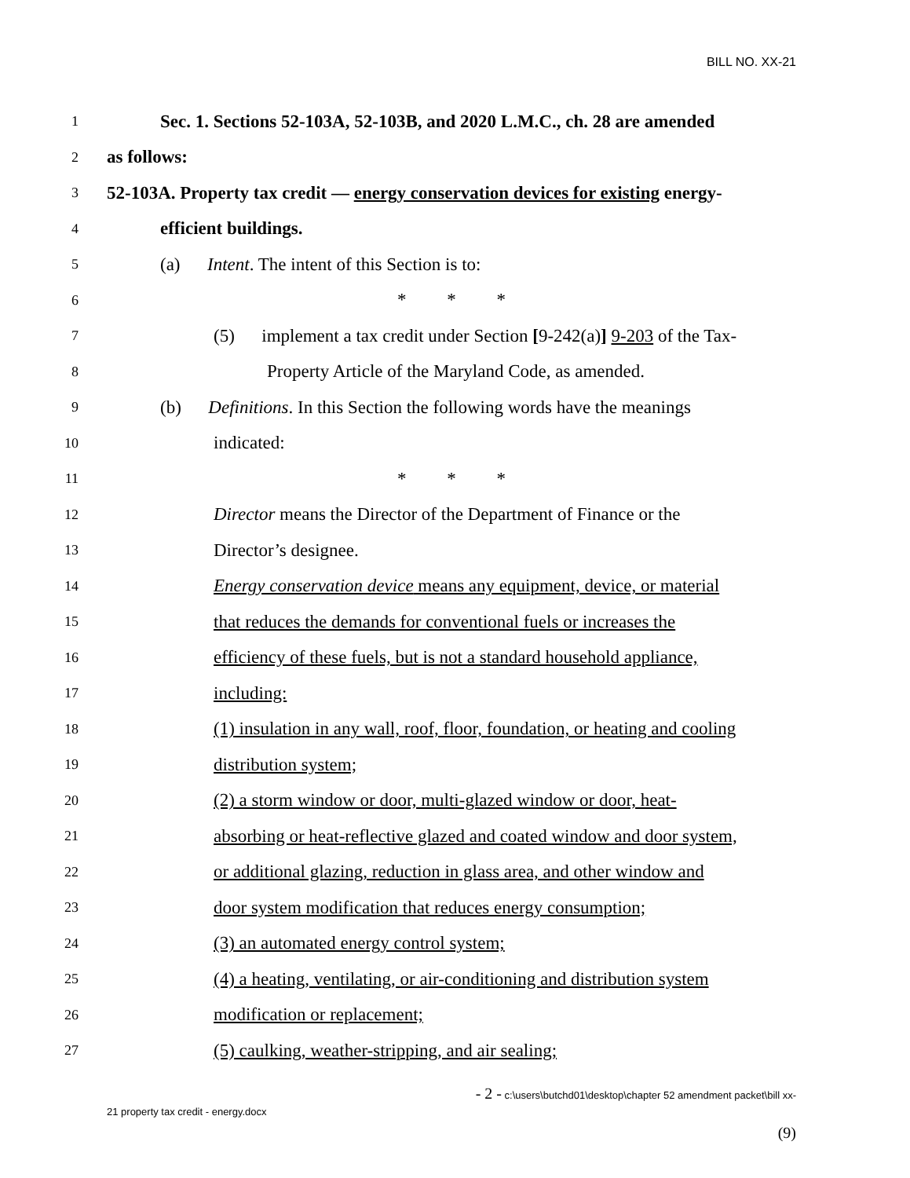BILL NO. XX-21
1 Sec. 1. Sections 52-103A, 52-103B, and 2020 L.M.C., ch. 28 are amended
2 as follows:
3 52-103A. Property tax credit — energy conservation devices for existing energy-
4 efficient buildings.
5 (a) Intent. The intent of this Section is to:
6 * * *
7 (5) implement a tax credit under Section [9-242(a)] 9-203 of the Tax-
8 Property Article of the Maryland Code, as amended.
9 (b) Definitions. In this Section the following words have the meanings
10 indicated:
11 * * *
12 Director means the Director of the Department of Finance or the
13 Director’s designee.
14 Energy conservation device means any equipment, device, or material
15 that reduces the demands for conventional fuels or increases the
16 efficiency of these fuels, but is not a standard household appliance,
17 including:
18 (1) insulation in any wall, roof, floor, foundation, or heating and cooling
19 distribution system;
20 (2) a storm window or door, multi-glazed window or door, heat-
21 absorbing or heat-reflective glazed and coated window and door system,
22 or additional glazing, reduction in glass area, and other window and
23 door system modification that reduces energy consumption;
24 (3) an automated energy control system;
25 (4) a heating, ventilating, or air-conditioning and distribution system
26 modification or replacement;
27 (5) caulking, weather-stripping, and air sealing;
- 2 - c:\users\butchd01\desktop\chapter 52 amendment packet\bill xx-
21 property tax credit - energy.docx
(9)